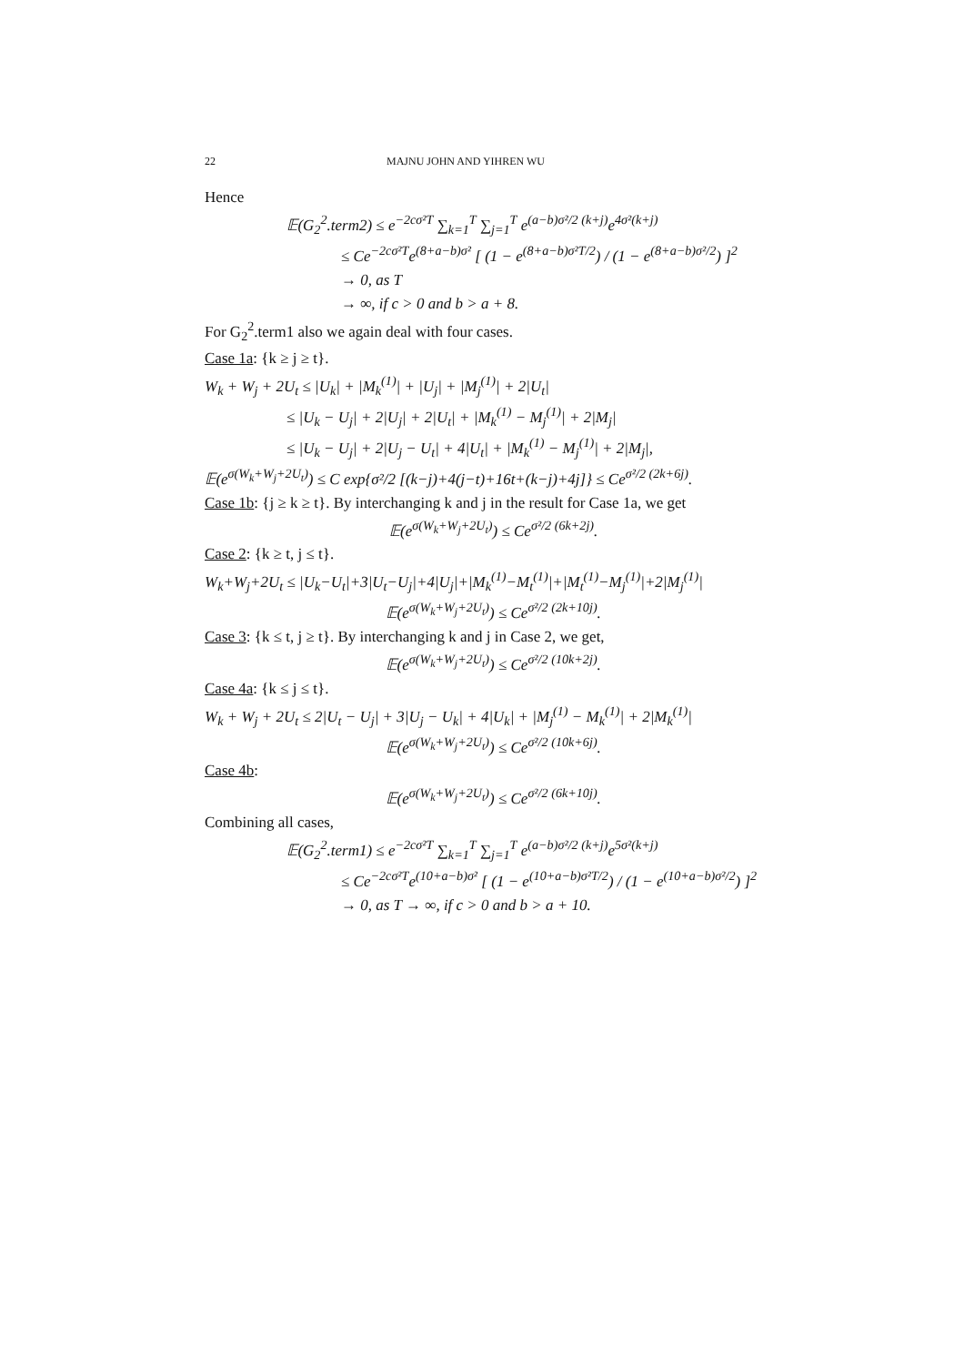22 MAJNU JOHN AND YIHREN WU
Hence
𝔼(G<sub>2</sub><sup>2</sup>.term2) ≤ e<sup>−2cσ²T</sup> ∑<sub>k=1</sub><sup>T</sup> ∑<sub>j=1</sub><sup>T</sup> e<sup>(a−b)σ²/2 (k+j)</sup>e<sup>4σ²(k+j)</sup>
≤ Ce<sup>−2cσ²T</sup>e<sup>(8+a−b)σ²</sup> [ (1 − e<sup>(8+a−b)σ²T/2</sup>) / (1 − e<sup>(8+a−b)σ²/2</sup>) ]<sup>2</sup>
→ 0, as T
→ ∞, if c > 0 and b > a + 8.
For G<sub>2</sub><sup>2</sup>.term1 also we again deal with four cases.
Case 1a: {k ≥ j ≥ t}.
W<sub>k</sub> + W<sub>j</sub> + 2U<sub>t</sub> ≤ |U<sub>k</sub>| + |M<sub>k</sub><sup>(1)</sup>| + |U<sub>j</sub>| + |M<sub>j</sub><sup>(1)</sup>| + 2|U<sub>t</sub>|
≤ |U<sub>k</sub> − U<sub>j</sub>| + 2|U<sub>j</sub>| + 2|U<sub>t</sub>| + |M<sub>k</sub><sup>(1)</sup> − M<sub>j</sub><sup>(1)</sup>| + 2|M<sub>j</sub>|
≤ |U<sub>k</sub> − U<sub>j</sub>| + 2|U<sub>j</sub> − U<sub>t</sub>| + 4|U<sub>t</sub>| + |M<sub>k</sub><sup>(1)</sup> − M<sub>j</sub><sup>(1)</sup>| + 2|M<sub>j</sub>|,
𝔼(e<sup>σ(W<sub>k</sub>+W<sub>j</sub>+2U<sub>t</sub>)</sup>) ≤ C exp{σ²/2 [(k−j)+4(j−t)+16t+(k−j)+4j]} ≤ Ce<sup>σ²/2 (2k+6j)</sup>.
Case 1b: {j ≥ k ≥ t}. By interchanging k and j in the result for Case 1a, we get
𝔼(e<sup>σ(W<sub>k</sub>+W<sub>j</sub>+2U<sub>t</sub>)</sup>) ≤ Ce<sup>σ²/2 (6k+2j)</sup>.
Case 2: {k ≥ t, j ≤ t}.
W<sub>k</sub>+W<sub>j</sub>+2U<sub>t</sub> ≤ |U<sub>k</sub>−U<sub>t</sub>|+3|U<sub>t</sub>−U<sub>j</sub>|+4|U<sub>j</sub>|+|M<sub>k</sub><sup>(1)</sup>−M<sub>t</sub><sup>(1)</sup>|+|M<sub>t</sub><sup>(1)</sup>−M<sub>j</sub><sup>(1)</sup>|+2|M<sub>j</sub><sup>(1)</sup>|
𝔼(e<sup>σ(W<sub>k</sub>+W<sub>j</sub>+2U<sub>t</sub>)</sup>) ≤ Ce<sup>σ²/2 (2k+10j)</sup>.
Case 3: {k ≤ t, j ≥ t}. By interchanging k and j in Case 2, we get,
𝔼(e<sup>σ(W<sub>k</sub>+W<sub>j</sub>+2U<sub>t</sub>)</sup>) ≤ Ce<sup>σ²/2 (10k+2j)</sup>.
Case 4a: {k ≤ j ≤ t}.
W<sub>k</sub> + W<sub>j</sub> + 2U<sub>t</sub> ≤ 2|U<sub>t</sub> − U<sub>j</sub>| + 3|U<sub>j</sub> − U<sub>k</sub>| + 4|U<sub>k</sub>| + |M<sub>j</sub><sup>(1)</sup> − M<sub>k</sub><sup>(1)</sup>| + 2|M<sub>k</sub><sup>(1)</sup>|
𝔼(e<sup>σ(W<sub>k</sub>+W<sub>j</sub>+2U<sub>t</sub>)</sup>) ≤ Ce<sup>σ²/2 (10k+6j)</sup>.
Case 4b:
𝔼(e<sup>σ(W<sub>k</sub>+W<sub>j</sub>+2U<sub>t</sub>)</sup>) ≤ Ce<sup>σ²/2 (6k+10j)</sup>.
Combining all cases,
𝔼(G<sub>2</sub><sup>2</sup>.term1) ≤ e<sup>−2cσ²T</sup> ∑<sub>k=1</sub><sup>T</sup> ∑<sub>j=1</sub><sup>T</sup> e<sup>(a−b)σ²/2 (k+j)</sup>e<sup>5σ²(k+j)</sup>
≤ Ce<sup>−2cσ²T</sup>e<sup>(10+a−b)σ²</sup> [ (1 − e<sup>(10+a−b)σ²T/2</sup>) / (1 − e<sup>(10+a−b)σ²/2</sup>) ]<sup>2</sup>
→ 0, as T → ∞, if c > 0 and b > a + 10.